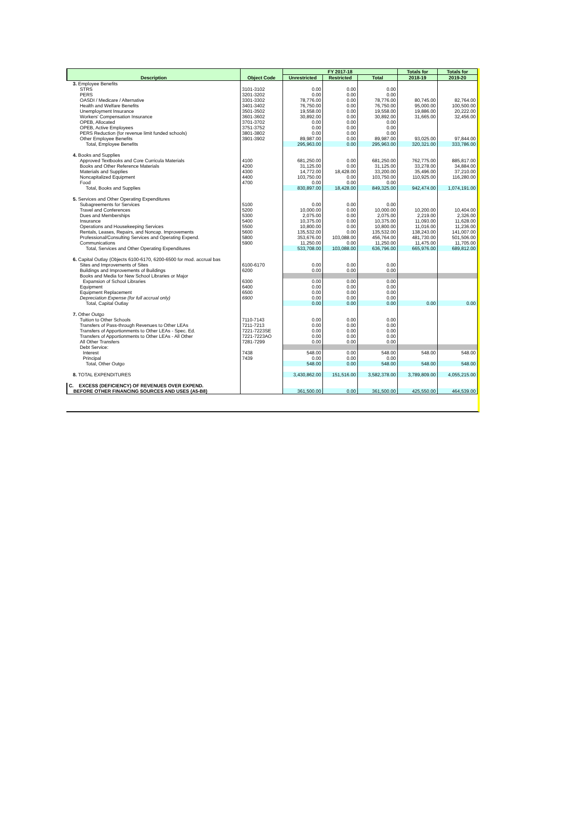| Description | Object Code | FY 2017-18 | | | Totals for | Totals for |
| --- | --- | --- | --- | --- | --- | --- |
| | | Unrestricted | Restricted | Total | 2018-19 | 2019-20 |
| 3. Employee Benefits | | | | | | |
| STRS | 3101-3102 | 0.00 | 0.00 | 0.00 | | |
| PERS | 3201-3202 | 0.00 | 0.00 | 0.00 | | |
| OASDI / Medicare / Alternative | 3301-3302 | 78,776.00 | 0.00 | 78,776.00 | 80,745.00 | 82,764.00 |
| Health and Welfare Benefits | 3401-3402 | 76,750.00 | 0.00 | 76,750.00 | 95,000.00 | 100,500.00 |
| Unemployment Insurance | 3501-3502 | 19,558.00 | 0.00 | 19,558.00 | 19,886.00 | 20,222.00 |
| Workers' Compensation Insurance | 3601-3602 | 30,892.00 | 0.00 | 30,892.00 | 31,665.00 | 32,456.00 |
| OPEB, Allocated | 3701-3702 | 0.00 | 0.00 | 0.00 | | |
| OPEB, Active Employees | 3751-3752 | 0.00 | 0.00 | 0.00 | | |
| PERS Reduction (for revenue limit funded schools) | 3801-3802 | 0.00 | 0.00 | 0.00 | | |
| Other Employee Benefits | 3901-3902 | 89,987.00 | 0.00 | 89,987.00 | 93,025.00 | 97,844.00 |
| Total, Employee Benefits | | 295,963.00 | 0.00 | 295,963.00 | 320,321.00 | 333,786.00 |
| 4. Books and Supplies | | | | | | |
| Approved Textbooks and Core Curricula Materials | 4100 | 681,250.00 | 0.00 | 681,250.00 | 762,775.00 | 885,817.00 |
| Books and Other Reference Materials | 4200 | 31,125.00 | 0.00 | 31,125.00 | 33,278.00 | 34,884.00 |
| Materials and Supplies | 4300 | 14,772.00 | 18,428.00 | 33,200.00 | 35,496.00 | 37,210.00 |
| Noncapitalized Equipment | 4400 | 103,750.00 | 0.00 | 103,750.00 | 110,925.00 | 116,280.00 |
| Food | 4700 | 0.00 | 0.00 | 0.00 | | |
| Total, Books and Supplies | | 830,897.00 | 18,428.00 | 849,325.00 | 942,474.00 | 1,074,191.00 |
| 5. Services and Other Operating Expenditures | | | | | | |
| Subagreements for Services | 5100 | 0.00 | 0.00 | 0.00 | | |
| Travel and Conferences | 5200 | 10,000.00 | 0.00 | 10,000.00 | 10,200.00 | 10,404.00 |
| Dues and Memberships | 5300 | 2,075.00 | 0.00 | 2,075.00 | 2,219.00 | 2,326.00 |
| Insurance | 5400 | 10,375.00 | 0.00 | 10,375.00 | 11,093.00 | 11,628.00 |
| Operations and Housekeeping Services | 5500 | 10,800.00 | 0.00 | 10,800.00 | 11,016.00 | 11,236.00 |
| Rentals, Leases, Repairs, and Noncap. Improvements | 5600 | 135,532.00 | 0.00 | 135,532.00 | 138,243.00 | 141,007.00 |
| Professional/Consulting Services and Operating Expend. | 5800 | 353,676.00 | 103,088.00 | 456,764.00 | 481,730.00 | 501,506.00 |
| Communications | 5900 | 11,250.00 | 0.00 | 11,250.00 | 11,475.00 | 11,705.00 |
| Total, Services and Other Operating Expenditures | | 533,708.00 | 103,088.00 | 636,796.00 | 665,976.00 | 689,812.00 |
| 6. Capital Outlay (Objects 6100-6170, 6200-6500 for mod. accrual bas | | | | | | |
| Sites and Improvements of Sites | 6100-6170 | 0.00 | 0.00 | 0.00 | | |
| Buildings and Improvements of Buildings | 6200 | 0.00 | 0.00 | 0.00 | | |
| Books and Media for New School Libraries or Major | | | | | | |
| Expansion of School Libraries | 6300 | 0.00 | 0.00 | 0.00 | | |
| Equipment | 6400 | 0.00 | 0.00 | 0.00 | | |
| Equipment Replacement | 6500 | 0.00 | 0.00 | 0.00 | | |
| Depreciation Expense (for full accrual only) | 6900 | 0.00 | 0.00 | 0.00 | | |
| Total, Capital Outlay | | 0.00 | 0.00 | 0.00 | 0.00 | 0.00 |
| 7. Other Outgo | | | | | | |
| Tuition to Other Schools | 7110-7143 | 0.00 | 0.00 | 0.00 | | |
| Transfers of Pass-through Revenues to Other LEAs | 7211-7213 | 0.00 | 0.00 | 0.00 | | |
| Transfers of Apportionments to Other LEAs - Spec. Ed. | 7221-7223SE | 0.00 | 0.00 | 0.00 | | |
| Transfers of Apportionments to Other LEAs - All Other | 7221-7223AO | 0.00 | 0.00 | 0.00 | | |
| All Other Transfers | 7281-7299 | 0.00 | 0.00 | 0.00 | | |
| Debt Service: | | | | | | |
| Interest | 7438 | 548.00 | 0.00 | 548.00 | 548.00 | 548.00 |
| Principal | 7439 | 0.00 | 0.00 | 0.00 | | |
| Total, Other Outgo | | 548.00 | 0.00 | 548.00 | 548.00 | 548.00 |
| 8. TOTAL EXPENDITURES | | 3,430,862.00 | 151,516.00 | 3,582,378.00 | 3,789,809.00 | 4,055,215.00 |
| C. EXCESS (DEFICIENCY) OF REVENUES OVER EXPEND. | | | | | | |
| BEFORE OTHER FINANCING SOURCES AND USES (A5-B8) | | 361,500.00 | 0.00 | 361,500.00 | 425,550.00 | 464,539.00 |